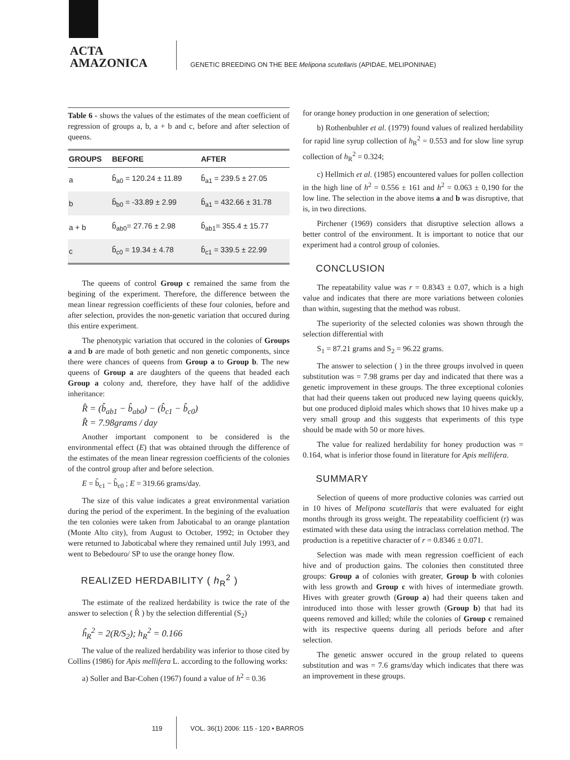ACTA
AMAZONICA
GENETIC BREEDING ON THE BEE Melipona scutellaris (APIDAE, MELIPONINAE)
Table 6 - shows the values of the estimates of the mean coefficient of regression of groups a, b, a + b and c, before and after selection of queens.
| GROUPS | BEFORE | AFTER |
| --- | --- | --- |
| a | b̂<sub>a0</sub> = 120.24 ± 11.89 | b̂<sub>a1</sub> = 239.5 ± 27.05 |
| b | b̂<sub>b0</sub> = -33.89 ± 2.99 | b̂<sub>a1</sub> = 432.66 ± 31.78 |
| a + b | b̂<sub>ab0</sub>= 27.76 ± 2.98 | b̂<sub>ab1</sub>= 355.4 ± 15.77 |
| c | b̂<sub>c0</sub> = 19.34 ± 4.78 | b̂<sub>c1</sub> = 339.5 ± 22.99 |
The queens of control Group c remained the same from the begining of the experiment. Therefore, the difference between the mean linear regression coefficients of these four colonies, before and after selection, provides the non-genetic variation that occured during this entire experiment.
The phenotypic variation that occured in the colonies of Groups a and b are made of both genetic and non genetic components, since there were chances of queens from Group a to Group b. The new queens of Group a are daughters of the queens that headed each Group a colony and, therefore, they have half of the addidive inheritance:
R̂ = (b̂<sub>ab1</sub> − b̂<sub>ab0</sub>) − (b̂<sub>c1</sub> − b̂<sub>c0</sub>)
R̂ = 7.98grams / day
Another important component to be considered is the environmental effect (E) that was obtained through the difference of the estimates of the mean linear regression coefficients of the colonies of the control group after and before selection.
E = b̂<sub>c1</sub> − b̂<sub>c0</sub> ; E = 319.66 grams/day.
The size of this value indicates a great environmental variation during the period of the experiment. In the begining of the evaluation the ten colonies were taken from Jaboticabal to an orange plantation (Monte Alto city), from August to October, 1992; in October they were returned to Jaboticabal where they remained until July 1993, and went to Bebedouro/ SP to use the orange honey flow.
REALIZED HERDABILITY ( h<sub>R</sub><sup>2</sup> )
The estimate of the realized herdability is twice the rate of the answer to selection ( R̂ ) by the selection differential (S<sub>2</sub>)
ĥ<sub>R</sub><sup>2</sup> = 2(R/S<sub>2</sub>); h<sub>R</sub><sup>2</sup> = 0.166
The value of the realized herdability was inferior to those cited by Collins (1986) for Apis mellifera L. according to the following works:
a) Soller and Bar-Cohen (1967) found a value of h<sup>2</sup> = 0.36
for orange honey production in one generation of selection;
b) Rothenbuhler et al. (1979) found values of realized herdability for rapid line syrup collection of h<sub>R</sub><sup>2</sup> = 0.553 and for slow line syrup collection of h<sub>R</sub><sup>2</sup> = 0.324;
c) Hellmich et al. (1985) encountered values for pollen collection in the high line of h<sup>2</sup> = 0.556 ± 161 and h<sup>2</sup> = 0.063 ± 0,190 for the low line. The selection in the above items a and b was disruptive, that is, in two directions.
Pirchener (1969) considers that disruptive selection allows a better control of the environment. It is important to notice that our experiment had a control group of colonies.
CONCLUSION
The repeatability value was r = 0.8343 ± 0.07, which is a high value and indicates that there are more variations between colonies than within, sugesting that the method was robust.
The superiority of the selected colonies was shown through the selection differential with
S<sub>1</sub> = 87.21 grams and S<sub>2</sub> = 96.22 grams.
The answer to selection ( ) in the three groups involved in queen substitution was = 7.98 grams per day and indicated that there was a genetic improvement in these groups. The three exceptional colonies that had their queens taken out produced new laying queens quickly, but one produced diploid males which shows that 10 hives make up a very small group and this suggests that experiments of this type should be made with 50 or more hives.
The value for realized herdability for honey production was = 0.164, what is inferior those found in literature for Apis mellifera.
SUMMARY
Selection of queens of more productive colonies was carried out in 10 hives of Melipona scutellaris that were evaluated for eight months through its gross weight. The repeatability coefficient (r) was estimated with these data using the intraclass correlation method. The production is a repetitive character of r = 0.8346 ± 0.071.
Selection was made with mean regression coefficient of each hive and of production gains. The colonies then constituted three groups: Group a of colonies with greater, Group b with colonies with less growth and Group c with hives of intermediate growth. Hives with greater growth (Group a) had their queens taken and introduced into those with lesser growth (Group b) that had its queens removed and killed; while the colonies of Group c remained with its respective queens during all periods before and after selection.
The genetic answer occured in the group related to queens substitution and was = 7.6 grams/day which indicates that there was an improvement in these groups.
119 VOL. 36(1) 2006: 115 - 120 • BARROS